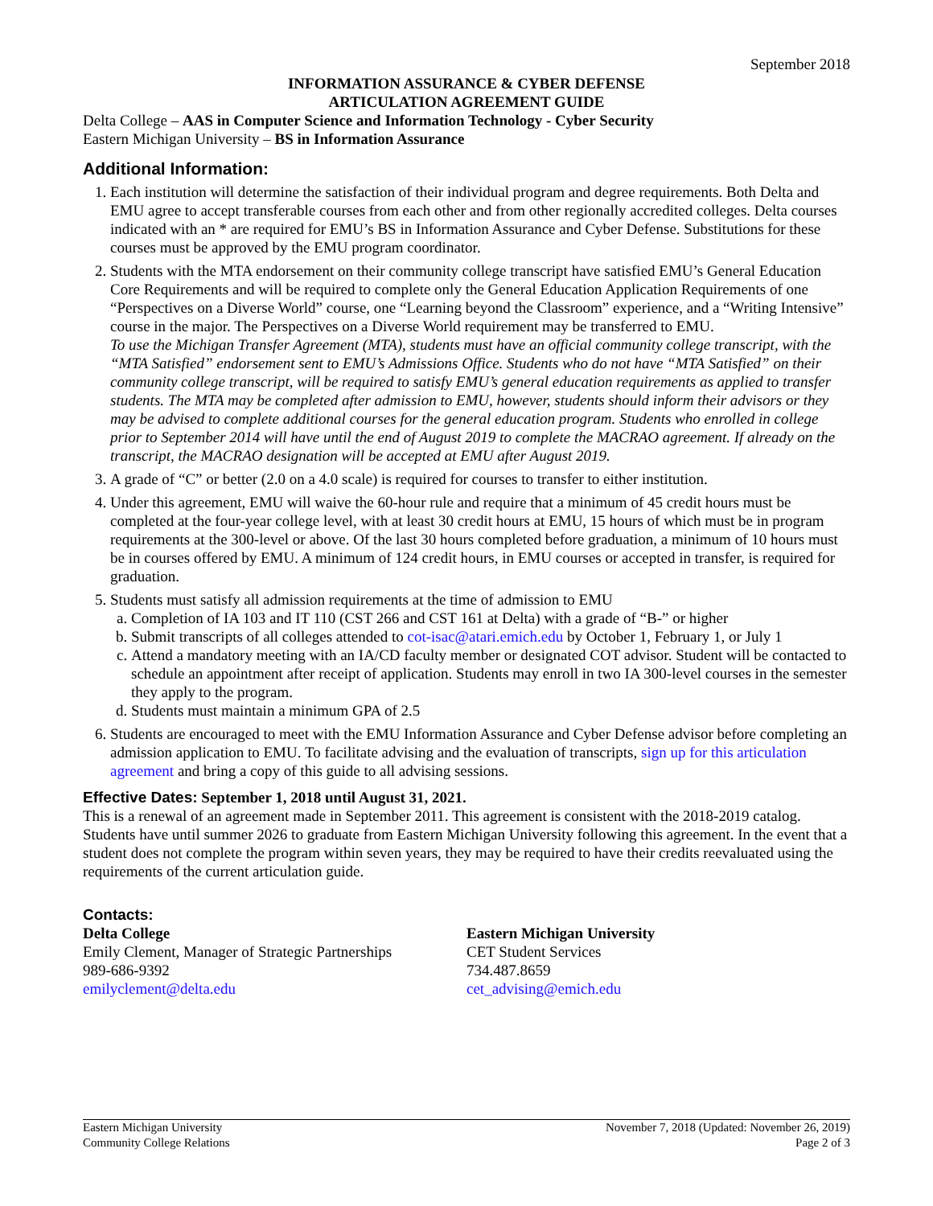September 2018
INFORMATION ASSURANCE & CYBER DEFENSE
ARTICULATION AGREEMENT GUIDE
Delta College – AAS in Computer Science and Information Technology - Cyber Security
Eastern Michigan University – BS in Information Assurance
Additional Information:
1. Each institution will determine the satisfaction of their individual program and degree requirements. Both Delta and EMU agree to accept transferable courses from each other and from other regionally accredited colleges. Delta courses indicated with an * are required for EMU’s BS in Information Assurance and Cyber Defense. Substitutions for these courses must be approved by the EMU program coordinator.
2. Students with the MTA endorsement on their community college transcript have satisfied EMU’s General Education Core Requirements and will be required to complete only the General Education Application Requirements of one “Perspectives on a Diverse World” course, one “Learning beyond the Classroom” experience, and a “Writing Intensive” course in the major. The Perspectives on a Diverse World requirement may be transferred to EMU.
To use the Michigan Transfer Agreement (MTA), students must have an official community college transcript, with the “MTA Satisfied” endorsement sent to EMU’s Admissions Office. Students who do not have “MTA Satisfied” on their community college transcript, will be required to satisfy EMU’s general education requirements as applied to transfer students. The MTA may be completed after admission to EMU, however, students should inform their advisors or they may be advised to complete additional courses for the general education program. Students who enrolled in college prior to September 2014 will have until the end of August 2019 to complete the MACRAO agreement. If already on the transcript, the MACRAO designation will be accepted at EMU after August 2019.
3. A grade of “C” or better (2.0 on a 4.0 scale) is required for courses to transfer to either institution.
4. Under this agreement, EMU will waive the 60-hour rule and require that a minimum of 45 credit hours must be completed at the four-year college level, with at least 30 credit hours at EMU, 15 hours of which must be in program requirements at the 300-level or above. Of the last 30 hours completed before graduation, a minimum of 10 hours must be in courses offered by EMU. A minimum of 124 credit hours, in EMU courses or accepted in transfer, is required for graduation.
5. Students must satisfy all admission requirements at the time of admission to EMU
a. Completion of IA 103 and IT 110 (CST 266 and CST 161 at Delta) with a grade of “B-” or higher
b. Submit transcripts of all colleges attended to cot-isac@atari.emich.edu by October 1, February 1, or July 1
c. Attend a mandatory meeting with an IA/CD faculty member or designated COT advisor. Student will be contacted to schedule an appointment after receipt of application. Students may enroll in two IA 300-level courses in the semester they apply to the program.
d. Students must maintain a minimum GPA of 2.5
6. Students are encouraged to meet with the EMU Information Assurance and Cyber Defense advisor before completing an admission application to EMU. To facilitate advising and the evaluation of transcripts, sign up for this articulation agreement and bring a copy of this guide to all advising sessions.
Effective Dates: September 1, 2018 until August 31, 2021.
This is a renewal of an agreement made in September 2011. This agreement is consistent with the 2018-2019 catalog. Students have until summer 2026 to graduate from Eastern Michigan University following this agreement. In the event that a student does not complete the program within seven years, they may be required to have their credits reevaluated using the requirements of the current articulation guide.
Contacts:
Delta College
Emily Clement, Manager of Strategic Partnerships
989-686-9392
emilyclement@delta.edu
Eastern Michigan University
CET Student Services
734.487.8659
cet_advising@emich.edu
Eastern Michigan University
Community College Relations
November 7, 2018 (Updated: November 26, 2019)
Page 2 of 3